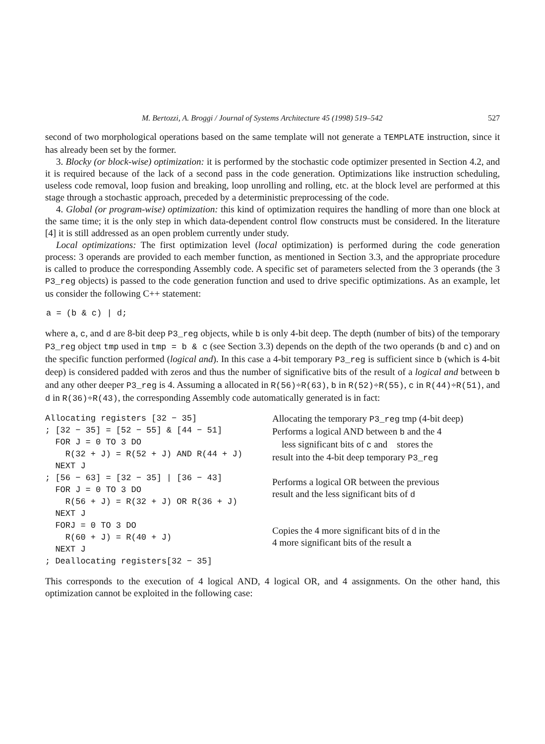M. Bertozzi, A. Broggi / Journal of Systems Architecture 45 (1998) 519–542 527
second of two morphological operations based on the same template will not generate a TEMPLATE instruction, since it has already been set by the former.
3. Blocky (or block-wise) optimization: it is performed by the stochastic code optimizer presented in Section 4.2, and it is required because of the lack of a second pass in the code generation. Optimizations like instruction scheduling, useless code removal, loop fusion and breaking, loop unrolling and rolling, etc. at the block level are performed at this stage through a stochastic approach, preceded by a deterministic preprocessing of the code.
4. Global (or program-wise) optimization: this kind of optimization requires the handling of more than one block at the same time; it is the only step in which data-dependent control flow constructs must be considered. In the literature [4] it is still addressed as an open problem currently under study.
Local optimizations: The first optimization level (local optimization) is performed during the code generation process: 3 operands are provided to each member function, as mentioned in Section 3.3, and the appropriate procedure is called to produce the corresponding Assembly code. A specific set of parameters selected from the 3 operands (the 3 P3_reg objects) is passed to the code generation function and used to drive specific optimizations. As an example, let us consider the following C++ statement:
a = (b & c) | d;
where a, c, and d are 8-bit deep P3_reg objects, while b is only 4-bit deep. The depth (number of bits) of the temporary P3_reg object tmp used in tmp = b & c (see Section 3.3) depends on the depth of the two operands (b and c) and on the specific function performed (logical and). In this case a 4-bit temporary P3_reg is sufficient since b (which is 4-bit deep) is considered padded with zeros and thus the number of significative bits of the result of a logical and between b and any other deeper P3_reg is 4. Assuming a allocated in R(56)÷R(63), b in R(52)÷R(55), c in R(44)÷R(51), and d in R(36)÷R(43), the corresponding Assembly code automatically generated is in fact:
Allocating registers [32 − 35] ; [32 − 35] = [52 − 55] & [44 − 51] FOR J = 0 TO 3 DO R(32 + J) = R(52 + J) AND R(44 + J) NEXT J ; [56 − 63] = [32 − 35] | [36 − 43] FOR J = 0 TO 3 DO R(56 + J) = R(32 + J) OR R(36 + J) NEXT J FORJ = 0 TO 3 DO R(60 + J) = R(40 + J) NEXT J ; Deallocating registers[32 − 35]
Allocating the temporary P3_reg tmp (4-bit deep)
Performs a logical AND between b and the 4
less significant bits of c and stores the
result into the 4-bit deep temporary P3_reg
Performs a logical OR between the previous
result and the less significant bits of d
Copies the 4 more significant bits of d in the
4 more significant bits of the result a
This corresponds to the execution of 4 logical AND, 4 logical OR, and 4 assignments. On the other hand, this optimization cannot be exploited in the following case: